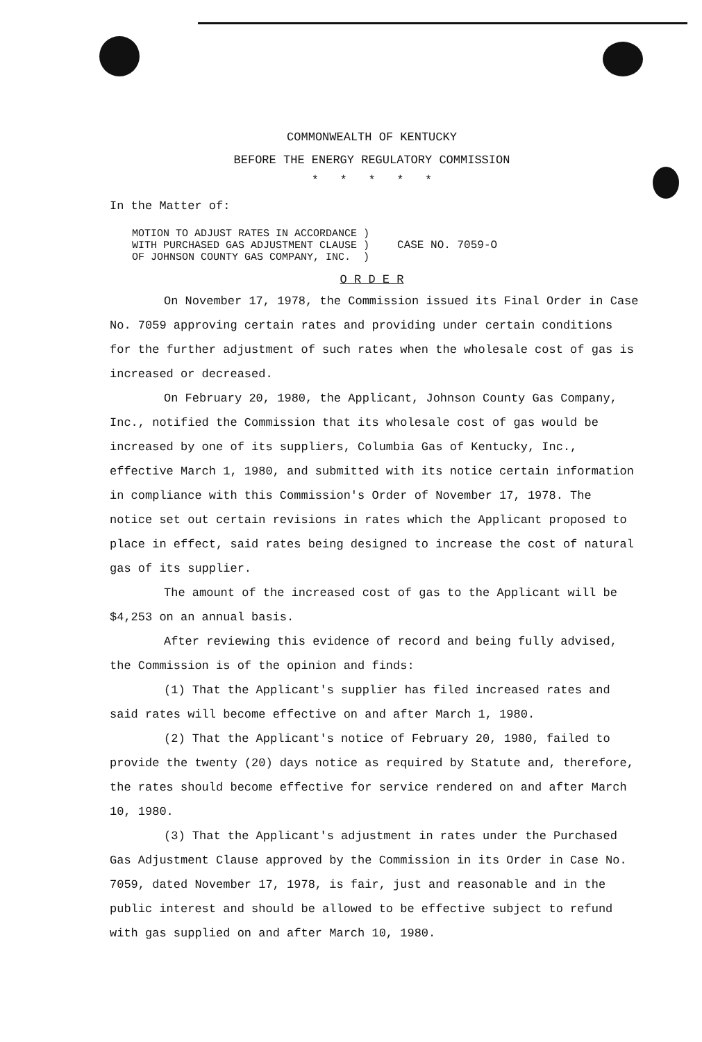COMMONWEALTH OF KENTUCKY
BEFORE THE ENERGY REGULATORY COMMISSION
* * * * *
In the Matter of:
MOTION TO ADJUST RATES IN ACCORDANCE )
WITH PURCHASED GAS ADJUSTMENT CLAUSE )
OF JOHNSON COUNTY GAS COMPANY, INC. )
CASE NO. 7059-O
O R D E R
On November 17, 1978, the Commission issued its Final Order in Case No. 7059 approving certain rates and providing under certain conditions for the further adjustment of such rates when the wholesale cost of gas is increased or decreased.
On February 20, 1980, the Applicant, Johnson County Gas Company, Inc., notified the Commission that its wholesale cost of gas would be increased by one of its suppliers, Columbia Gas of Kentucky, Inc., effective March 1, 1980, and submitted with its notice certain information in compliance with this Commission's Order of November 17, 1978. The notice set out certain revisions in rates which the Applicant proposed to place in effect, said rates being designed to increase the cost of natural gas of its supplier.
The amount of the increased cost of gas to the Applicant will be $4,253 on an annual basis.
After reviewing this evidence of record and being fully advised, the Commission is of the opinion and finds:
(1) That the Applicant's supplier has filed increased rates and said rates will become effective on and after March 1, 1980.
(2) That the Applicant's notice of February 20, 1980, failed to provide the twenty (20) days notice as required by Statute and, therefore, the rates should become effective for service rendered on and after March 10, 1980.
(3) That the Applicant's adjustment in rates under the Purchased Gas Adjustment Clause approved by the Commission in its Order in Case No. 7059, dated November 17, 1978, is fair, just and reasonable and in the public interest and should be allowed to be effective subject to refund with gas supplied on and after March 10, 1980.